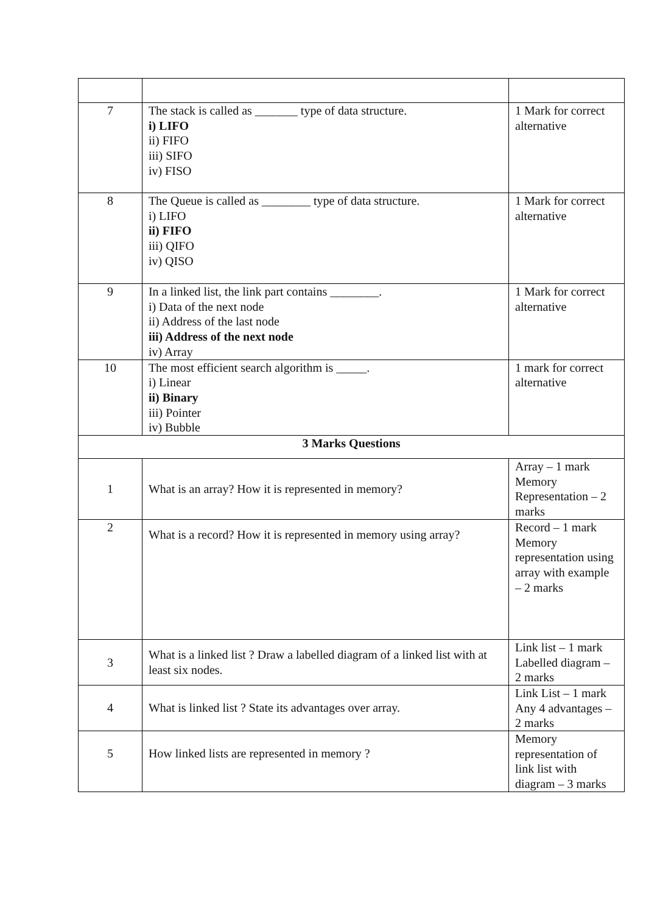| 7 | The stack is called as _______ type of data structure. i) LIFO ii) FIFO iii) SIFO iv) FISO | 1 Mark for correct alternative |
| 8 | The Queue is called as ________ type of data structure. i) LIFO ii) FIFO iii) QIFO iv) QISO | 1 Mark for correct alternative |
| 9 | In a linked list, the link part contains ________. i) Data of the next node ii) Address of the last node iii) Address of the next node iv) Array | 1 Mark for correct alternative |
| 10 | The most efficient search algorithm is _____. i) Linear ii) Binary iii) Pointer iv) Bubble | 1 mark for correct alternative |
| 3 Marks Questions | | |
| 1 | What is an array? How it is represented in memory? | Array – 1 mark Memory Representation – 2 marks |
| 2 | What is a record? How it is represented in memory using array? | Record – 1 mark Memory representation using array with example – 2 marks |
| 3 | What is a linked list ? Draw a labelled diagram of a linked list with at least six nodes. | Link list – 1 mark Labelled diagram – 2 marks |
| 4 | What is linked list ? State its advantages over array. | Link List – 1 mark Any 4 advantages – 2 marks |
| 5 | How linked lists are represented in memory ? | Memory representation of link list with diagram – 3 marks |